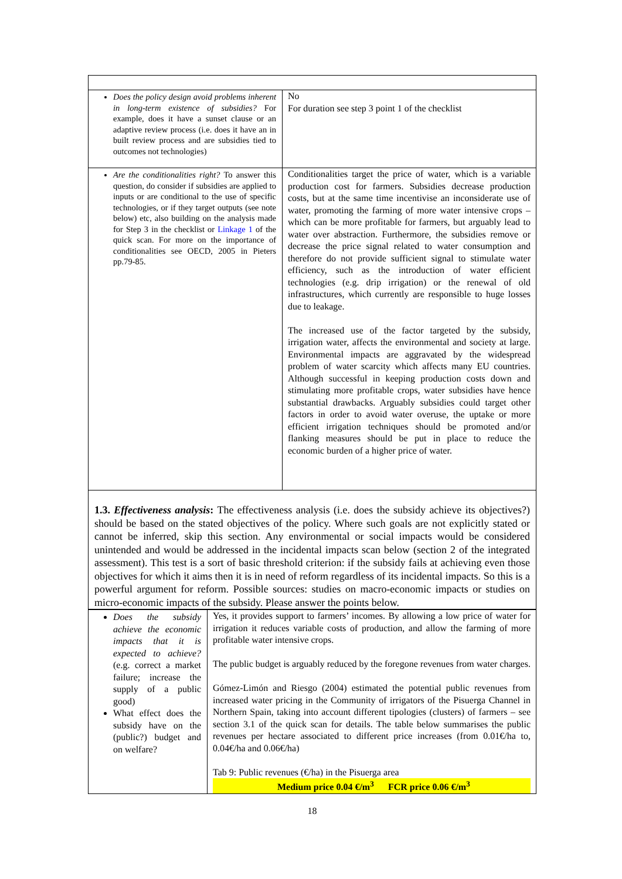| Does the policy design avoid problems inherent in long-term existence of subsidies? For example, does it have a sunset clause or an adaptive review process (i.e. does it have an in built review process and are subsidies tied to outcomes not technologies) | No For duration see step 3 point 1 of the checklist |
| Are the conditionalities right? To answer this question, do consider if subsidies are applied to inputs or are conditional to the use of specific technologies, or if they target outputs (see note below) etc, also building on the analysis made for Step 3 in the checklist or Linkage 1 of the quick scan. For more on the importance of conditionalities see OECD, 2005 in Pieters pp.79-85. | Conditionalities target the price of water, which is a variable production cost for farmers. Subsidies decrease production costs, but at the same time incentivise an inconsiderate use of water, promoting the farming of more water intensive crops – which can be more profitable for farmers, but arguably lead to water over abstraction. Furthermore, the subsidies remove or decrease the price signal related to water consumption and therefore do not provide sufficient signal to stimulate water efficiency, such as the introduction of water efficient technologies (e.g. drip irrigation) or the renewal of old infrastructures, which currently are responsible to huge losses due to leakage. The increased use of the factor targeted by the subsidy, irrigation water, affects the environmental and society at large. Environmental impacts are aggravated by the widespread problem of water scarcity which affects many EU countries. Although successful in keeping production costs down and stimulating more profitable crops, water subsidies have hence substantial drawbacks. Arguably subsidies could target other factors in order to avoid water overuse, the uptake or more efficient irrigation techniques should be promoted and/or flanking measures should be put in place to reduce the economic burden of a higher price of water. |
| 1.3. Effectiveness analysis : The effectiveness analysis (i.e. does the subsidy achieve its objectives?) should be based on the stated objectives of the policy. Where such goals are not explicitly stated or cannot be inferred, skip this section. Any environmental or social impacts would be considered unintended and would be addressed in the incidental impacts scan below (section 2 of the integrated assessment). This test is a sort of basic threshold criterion: if the subsidy fails at achieving even those objectives for which it aims then it is in need of reform regardless of its incidental impacts. So this is a powerful argument for reform. Possible sources: studies on macro-economic impacts or studies on micro-economic impacts of the subsidy. Please answer the points below. | |
| Does the subsidy achieve the economic impacts that it is expected to achieve? (e.g. correct a market failure; increase the supply of a public good) What effect does the subsidy have on the (public?) budget and on welfare? | Yes, it provides support to farmers’ incomes. By allowing a low price of water for irrigation it reduces variable costs of production, and allow the farming of more profitable water intensive crops. The public budget is arguably reduced by the foregone revenues from water charges. Gómez-Limón and Riesgo (2004) estimated the potential public revenues from increased water pricing in the Community of irrigators of the Pisuerga Channel in Northern Spain, taking into account different tipologies (clusters) of farmers – see section 3.1 of the quick scan for details. The table below summarises the public revenues per hectare associated to different price increases (from 0.01€/ha to, 0.04€/ha and 0.06€/ha) Tab 9: Public revenues (€/ha) in the Pisuerga area Medium price 0.04 €/m<sup>3</sup> FCR price 0.06 €/m<sup>3</sup> |
18